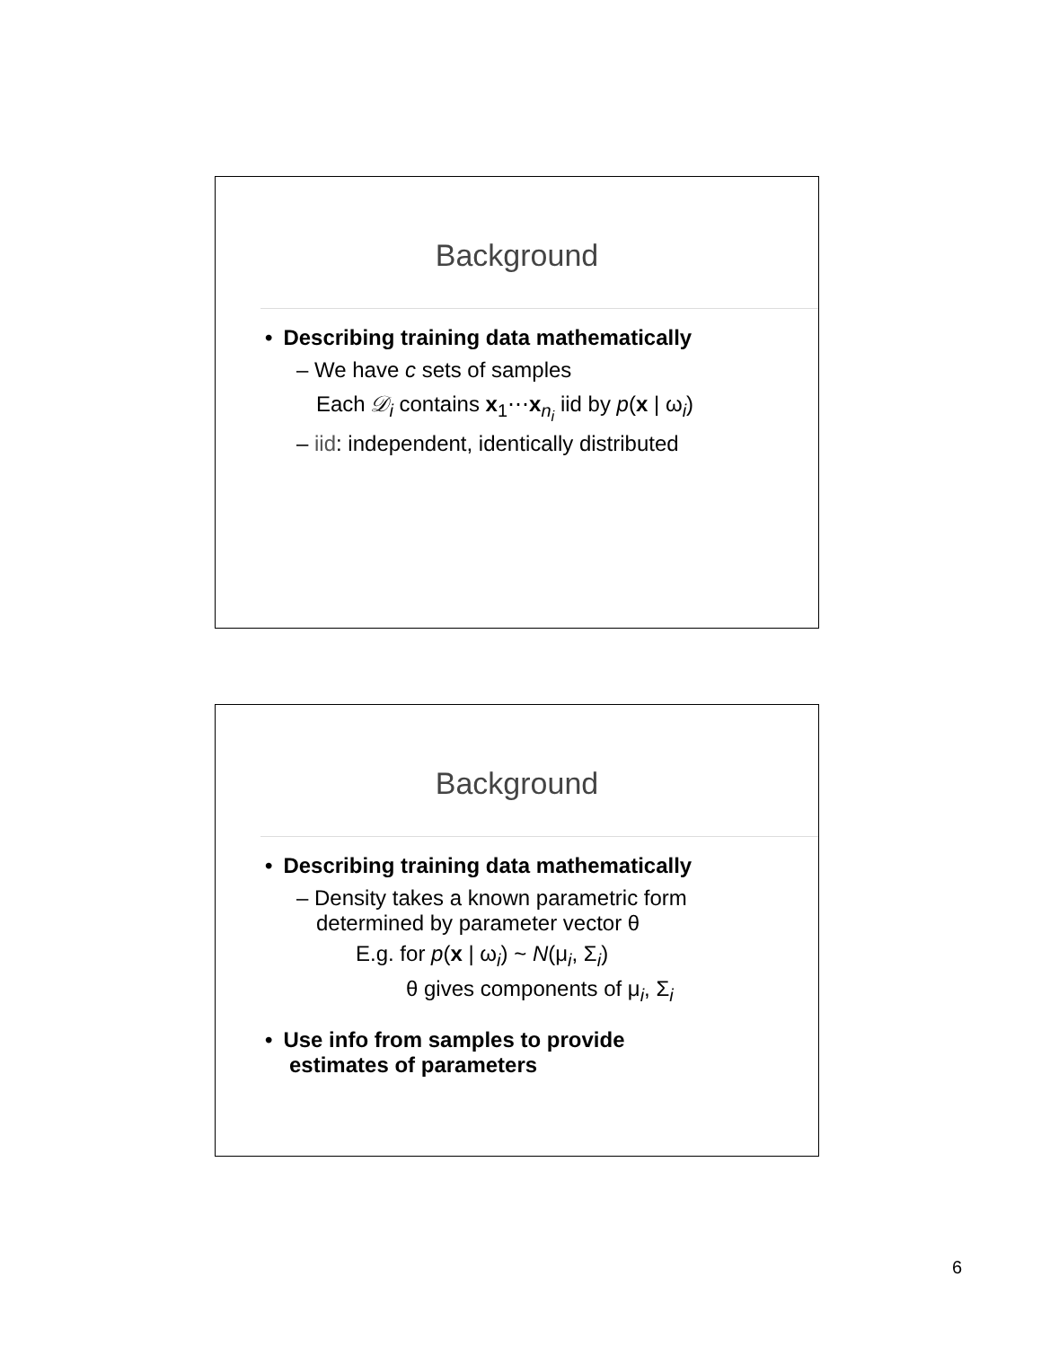Background
• Describing training data mathematically
– We have c sets of samples
Each 𝒟<sub>i</sub> contains x<sub>1</sub>⋯x<sub>n<sub>i</sub></sub> iid by p(x | ω<sub>i</sub>)
– iid: independent, identically distributed
Background
• Describing training data mathematically
– Density takes a known parametric form
determined by parameter vector θ
E.g. for p(x | ω<sub>i</sub>) ~ N(μ<sub>i</sub>, Σ<sub>i</sub>)
θ gives components of μ<sub>i</sub>, Σ<sub>i</sub>
• Use info from samples to provide
estimates of parameters
6